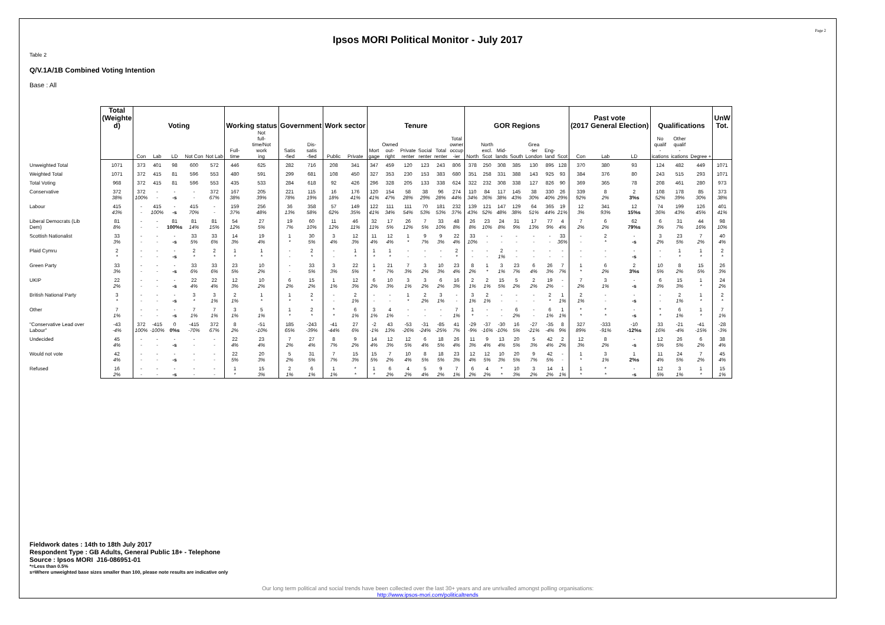Page 2
Ipsos MORI Political Monitor - July 2017
Table 2
Q/V.1A/1B Combined Voting Intention
Base : All
| | Total (Weighte d) | Voting | | | | | Working status | | Government | | Work sector | | Tenure | | | | | | GOR Regions | | | | | | | Past vote (2017 General Election) | | | Qualifications | | | UnW Tot. |
| --- | --- | --- | --- | --- | --- | --- | --- | --- | --- | --- | --- | --- | --- | --- | --- | --- | --- | --- | --- | --- | --- | --- | --- | --- | --- | --- | --- | --- | --- | --- | --- | --- |
| | | Con | Lab | LD | Not Con | Not Lab | Full- time | Not full- time/Not work ing | Satis -fied | Dis- satis -fied | Public | Private | Mort gage | Owned out- right | Private renter | Social renter | Total renter | Total owner occup -ier | North | North excl. Scot | Mid- lands | South | Grea -ter London | Eng- land | Scot | Con | Lab | LD | No qualif - ications | Other qualif - ications | Degree + | |
| Unweighted Total | 1071 | 373 | 401 | 98 | 600 | 572 | 446 | 625 | 282 | 716 | 208 | 341 | 347 | 459 | 120 | 123 | 243 | 806 | 378 | 250 | 308 | 385 | 130 | 895 | 128 | 370 | 380 | 93 | 124 | 482 | 449 | 1071 |
| Weighted Total | 1071 | 372 | 415 | 81 | 596 | 553 | 480 | 591 | 299 | 681 | 108 | 450 | 327 | 353 | 230 | 153 | 383 | 680 | 351 | 258 | 331 | 388 | 143 | 925 | 93 | 384 | 376 | 80 | 243 | 515 | 293 | 1071 |
| Total Voting | 968 | 372 | 415 | 81 | 596 | 553 | 435 | 533 | 284 | 618 | 92 | 426 | 296 | 328 | 205 | 133 | 338 | 624 | 322 | 232 | 308 | 338 | 127 | 826 | 90 | 369 | 365 | 78 | 208 | 461 | 280 | 973 |
| Conservative | 372 38% | 372 100% | - - | - -s | - - | 372 67% | 167 38% | 205 39% | 221 78% | 115 19% | 16 18% | 176 41% | 120 41% | 154 47% | 58 28% | 38 29% | 96 28% | 274 44% | 110 34% | 84 36% | 117 38% | 145 43% | 38 30% | 330 40% | 26 29% | 339 92% | 8 2% | 2 3%s | 108 52% | 178 39% | 85 30% | 373 38% |
| Labour | 415 43% | - - | 415 100% | - -s | 415 70% | - - | 159 37% | 256 48% | 36 13% | 358 58% | 57 62% | 149 35% | 122 41% | 111 34% | 111 54% | 70 53% | 181 53% | 232 37% | 139 43% | 121 52% | 147 48% | 129 38% | 64 51% | 365 44% | 19 21% | 12 3% | 341 93% | 12 15%s | 74 36% | 199 43% | 126 45% | 401 41% |
| Liberal Democrats (Lib Dem) | 81 8% | - - | - - | 81 100%s | 81 14% | 81 15% | 54 12% | 27 5% | 19 7% | 60 10% | 11 12% | 46 11% | 32 11% | 17 5% | 26 12% | 7 5% | 33 10% | 48 8% | 26 8% | 23 10% | 24 8% | 31 9% | 17 13% | 77 9% | 4 4% | 7 2% | 6 2% | 62 79%s | 6 3% | 31 7% | 44 16% | 98 10% |
| Scottish Nationalist | 33 3% | - - | - - | - -s | 33 5% | 33 6% | 14 3% | 19 4% | 1 * | 30 5% | 3 4% | 12 3% | 11 4% | 12 4% | 1 * | 9 7% | 9 3% | 22 4% | 33 10% | - - | - - | - - | - - | - - | 33 36% | - - | 2 * | - -s | 3 2% | 23 5% | 7 2% | 40 4% |
| Plaid Cymru | 2 * | - - | - - | - -s | 2 * | 2 * | 1 * | 1 * | - - | 2 * | - - | 1 * | 1 * | 1 * | - - | - - | - - | 2 * | - - | - - | 2 1% | - - | - - | - - | - - | - - | - - | - -s | - - | 1 * | 1 * | 2 * |
| Green Party | 33 3% | - - | - - | - -s | 33 6% | 33 6% | 23 5% | 10 2% | - - | 33 5% | 3 3% | 22 5% | 1 * | 21 7% | 7 3% | 3 2% | 10 3% | 23 4% | 8 2% | 1 * | 3 1% | 23 7% | 6 4% | 26 3% | 7 7% | 1 * | 6 2% | 2 3%s | 10 5% | 8 2% | 15 5% | 26 3% |
| UKIP | 22 2% | - - | - - | - -s | 22 4% | 22 4% | 12 3% | 10 2% | 6 2% | 15 2% | 1 1% | 12 3% | 6 2% | 10 3% | 3 1% | 3 2% | 6 2% | 16 3% | 2 1% | 2 1% | 15 5% | 5 2% | 2 2% | 19 2% | - - | 7 2% | 3 1% | - -s | 6 3% | 15 3% | 1 * | 24 2% |
| British National Party | 3 * | - - | - - | - -s | 3 * | 3 1% | 2 1% | 1 * | 1 * | 2 * | - - | 2 1% | - - | - - | 1 * | 2 2% | 3 1% | - - | 3 1% | 2 1% | - - | - - | - - | 2 * | 1 1% | 2 1% | - - | - -s | - - | 2 1% | 1 * | 2 * |
| Other | 7 1% | - - | - - | - -s | 7 1% | 7 1% | 3 1% | 5 1% | 1 * | 2 * | * * | 6 1% | 3 1% | 4 1% | - - | - - | - - | 7 1% | 1 * | - - | - - | 6 2% | - - | 6 1% | 1 1% | * * | * * | - -s | * * | 6 1% | 1 * | 7 1% |
| "Conservative Lead over Labour" | -43 -4% | 372 100% | -415 -100% | 0 0%s | -415 -70% | 372 67% | 8 2% | -51 -10% | 185 65% | -243 -39% | -41 -44% | 27 6% | -2 -1% | 43 13% | -53 -26% | -31 -24% | -85 -25% | 41 7% | -29 -9% | -37 -16% | -30 -10% | 16 5% | -27 -21% | -35 -4% | 8 9% | 327 89% | -333 -91% | -10 -12%s | 33 16% | -21 -4% | -41 -15% | -28 -3% |
| Undecided | 45 4% | - - | - - | - -s | - - | - - | 22 4% | 23 4% | 7 2% | 27 4% | 8 7% | 9 2% | 14 4% | 12 3% | 12 5% | 6 4% | 18 5% | 26 4% | 11 3% | 9 4% | 13 4% | 20 5% | 5 3% | 42 4% | 2 2% | 12 3% | 8 2% | - -s | 12 5% | 26 5% | 6 2% | 38 4% |
| Would not vote | 42 4% | - - | - - | - -s | - - | - - | 22 5% | 20 3% | 5 2% | 31 5% | 7 7% | 15 3% | 15 5% | 7 2% | 10 4% | 8 5% | 18 5% | 23 3% | 12 4% | 12 5% | 10 3% | 20 5% | 9 7% | 42 5% | - - | 1 * | 3 1% | 1 2%s | 11 4% | 24 5% | 7 2% | 45 4% |
| Refused | 16 2% | - - | - - | - -s | - - | - - | 1 * | 15 3% | 2 1% | 6 1% | 1 1% | * * | 1 * | 6 2% | 4 2% | 5 4% | 9 2% | 7 1% | 6 2% | 4 2% | * * | 10 3% | 3 2% | 14 2% | 1 1% | 1 * | * * | - -s | 12 5% | 3 1% | 1 * | 15 1% |
Fieldwork dates : 14th to 18th July 2017
Respondent Type : GB Adults, General Public 18+ - Telephone
Source : Ipsos MORI J16-086951-01
*=Less than 0.5%
s=Where unweighted base sizes smaller than 100, please note results are indicative only
Our long term political and social trends have been collected over the last 30+ years and are unrivalled amongst polling organisations:
http://www.ipsos-mori.com/politicaltrends